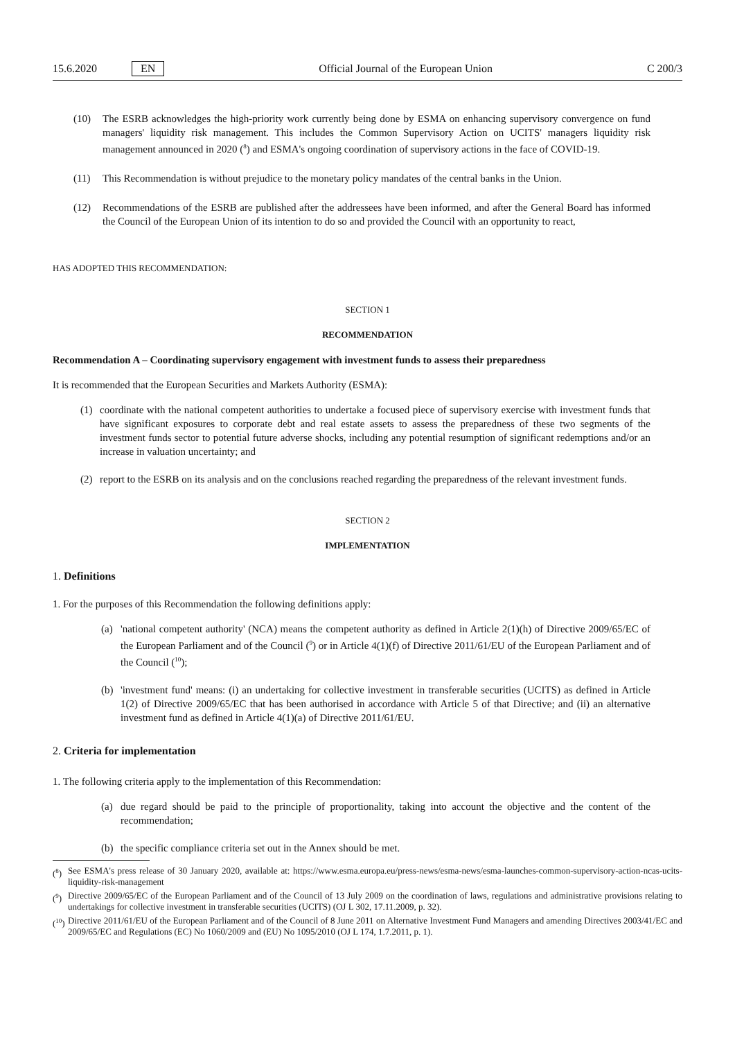15.6.2020 EN Official Journal of the European Union C 200/3
(10) The ESRB acknowledges the high-priority work currently being done by ESMA on enhancing supervisory convergence on fund managers' liquidity risk management. This includes the Common Supervisory Action on UCITS' managers liquidity risk management announced in 2020 (<sup>8</sup>) and ESMA's ongoing coordination of supervisory actions in the face of COVID-19.
(11) This Recommendation is without prejudice to the monetary policy mandates of the central banks in the Union.
(12) Recommendations of the ESRB are published after the addressees have been informed, and after the General Board has informed the Council of the European Union of its intention to do so and provided the Council with an opportunity to react,
HAS ADOPTED THIS RECOMMENDATION:
SECTION 1
RECOMMENDATION
Recommendation A – Coordinating supervisory engagement with investment funds to assess their preparedness
It is recommended that the European Securities and Markets Authority (ESMA):
(1) coordinate with the national competent authorities to undertake a focused piece of supervisory exercise with investment funds that have significant exposures to corporate debt and real estate assets to assess the preparedness of these two segments of the investment funds sector to potential future adverse shocks, including any potential resumption of significant redemptions and/or an increase in valuation uncertainty; and
(2) report to the ESRB on its analysis and on the conclusions reached regarding the preparedness of the relevant investment funds.
SECTION 2
IMPLEMENTATION
1. Definitions
1. For the purposes of this Recommendation the following definitions apply:
(a) 'national competent authority' (NCA) means the competent authority as defined in Article 2(1)(h) of Directive 2009/65/EC of the European Parliament and of the Council (<sup>9</sup>) or in Article 4(1)(f) of Directive 2011/61/EU of the European Parliament and of the Council (<sup>10</sup>);
(b) 'investment fund' means: (i) an undertaking for collective investment in transferable securities (UCITS) as defined in Article 1(2) of Directive 2009/65/EC that has been authorised in accordance with Article 5 of that Directive; and (ii) an alternative investment fund as defined in Article 4(1)(a) of Directive 2011/61/EU.
2. Criteria for implementation
1. The following criteria apply to the implementation of this Recommendation:
(a) due regard should be paid to the principle of proportionality, taking into account the objective and the content of the recommendation;
(b) the specific compliance criteria set out in the Annex should be met.
(<sup>8</sup>) See ESMA's press release of 30 January 2020, available at: https://www.esma.europa.eu/press-news/esma-news/esma-launches-common-supervisory-action-ncas-ucits-liquidity-risk-management
(<sup>9</sup>) Directive 2009/65/EC of the European Parliament and of the Council of 13 July 2009 on the coordination of laws, regulations and administrative provisions relating to undertakings for collective investment in transferable securities (UCITS) (OJ L 302, 17.11.2009, p. 32).
(<sup>10</sup>) Directive 2011/61/EU of the European Parliament and of the Council of 8 June 2011 on Alternative Investment Fund Managers and amending Directives 2003/41/EC and 2009/65/EC and Regulations (EC) No 1060/2009 and (EU) No 1095/2010 (OJ L 174, 1.7.2011, p. 1).